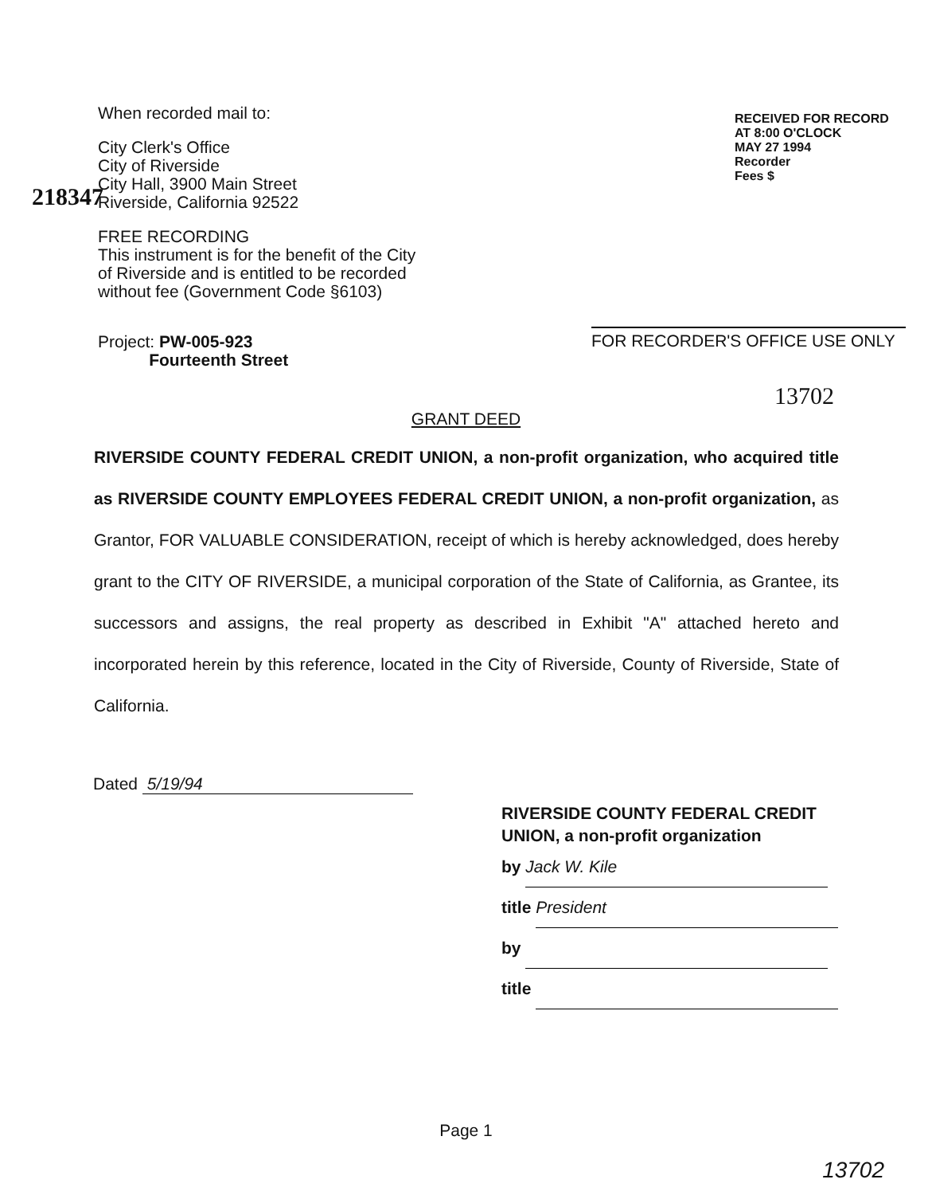218347
When recorded mail to:
City Clerk's Office
City of Riverside
City Hall, 3900 Main Street
Riverside, California 92522
FREE RECORDING
This instrument is for the benefit of the City of Riverside and is entitled to be recorded without fee (Government Code §6103)
Project: PW-005-923
Fourteenth Street
RECEIVED FOR RECORD
AT 8:00 O'CLOCK
MAY 27 1994
Recorder
Fees $
FOR RECORDER'S OFFICE USE ONLY
13702
GRANT DEED
RIVERSIDE COUNTY FEDERAL CREDIT UNION, a non-profit organization, who acquired title as RIVERSIDE COUNTY EMPLOYEES FEDERAL CREDIT UNION, a non-profit organization, as Grantor, FOR VALUABLE CONSIDERATION, receipt of which is hereby acknowledged, does hereby grant to the CITY OF RIVERSIDE, a municipal corporation of the State of California, as Grantee, its successors and assigns, the real property as described in Exhibit "A" attached hereto and incorporated herein by this reference, located in the City of Riverside, County of Riverside, State of California.
Dated 5/19/94
RIVERSIDE COUNTY FEDERAL CREDIT UNION, a non-profit organization
by Jack W. Kile
title President
by
title
Page 1
13702